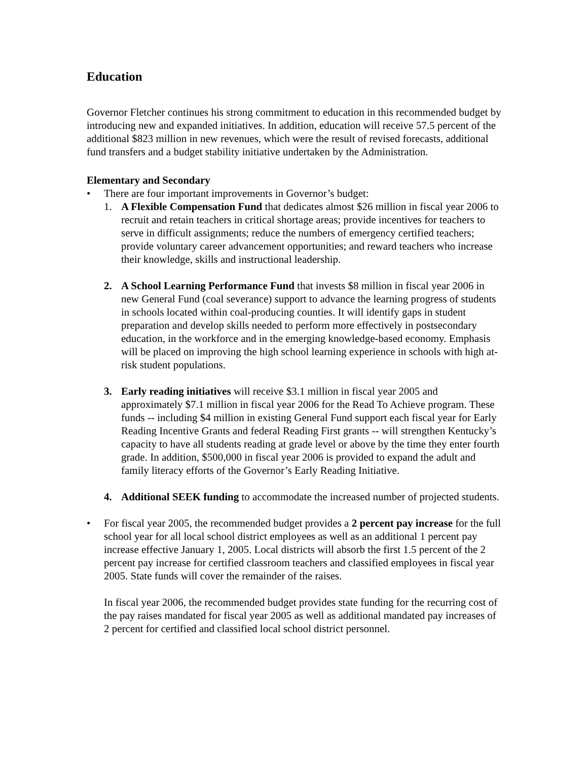Education
Governor Fletcher continues his strong commitment to education in this recommended budget by introducing new and expanded initiatives. In addition, education will receive 57.5 percent of the additional $823 million in new revenues, which were the result of revised forecasts, additional fund transfers and a budget stability initiative undertaken by the Administration.
Elementary and Secondary
• There are four important improvements in Governor’s budget:
1. A Flexible Compensation Fund that dedicates almost $26 million in fiscal year 2006 to recruit and retain teachers in critical shortage areas; provide incentives for teachers to serve in difficult assignments; reduce the numbers of emergency certified teachers; provide voluntary career advancement opportunities; and reward teachers who increase their knowledge, skills and instructional leadership.
2. A School Learning Performance Fund that invests $8 million in fiscal year 2006 in new General Fund (coal severance) support to advance the learning progress of students in schools located within coal-producing counties. It will identify gaps in student preparation and develop skills needed to perform more effectively in postsecondary education, in the workforce and in the emerging knowledge-based economy. Emphasis will be placed on improving the high school learning experience in schools with high at-risk student populations.
3. Early reading initiatives will receive $3.1 million in fiscal year 2005 and approximately $7.1 million in fiscal year 2006 for the Read To Achieve program. These funds -- including $4 million in existing General Fund support each fiscal year for Early Reading Incentive Grants and federal Reading First grants -- will strengthen Kentucky’s capacity to have all students reading at grade level or above by the time they enter fourth grade. In addition, $500,000 in fiscal year 2006 is provided to expand the adult and family literacy efforts of the Governor’s Early Reading Initiative.
4. Additional SEEK funding to accommodate the increased number of projected students.
• For fiscal year 2005, the recommended budget provides a 2 percent pay increase for the full school year for all local school district employees as well as an additional 1 percent pay increase effective January 1, 2005. Local districts will absorb the first 1.5 percent of the 2 percent pay increase for certified classroom teachers and classified employees in fiscal year 2005. State funds will cover the remainder of the raises.
In fiscal year 2006, the recommended budget provides state funding for the recurring cost of the pay raises mandated for fiscal year 2005 as well as additional mandated pay increases of 2 percent for certified and classified local school district personnel.